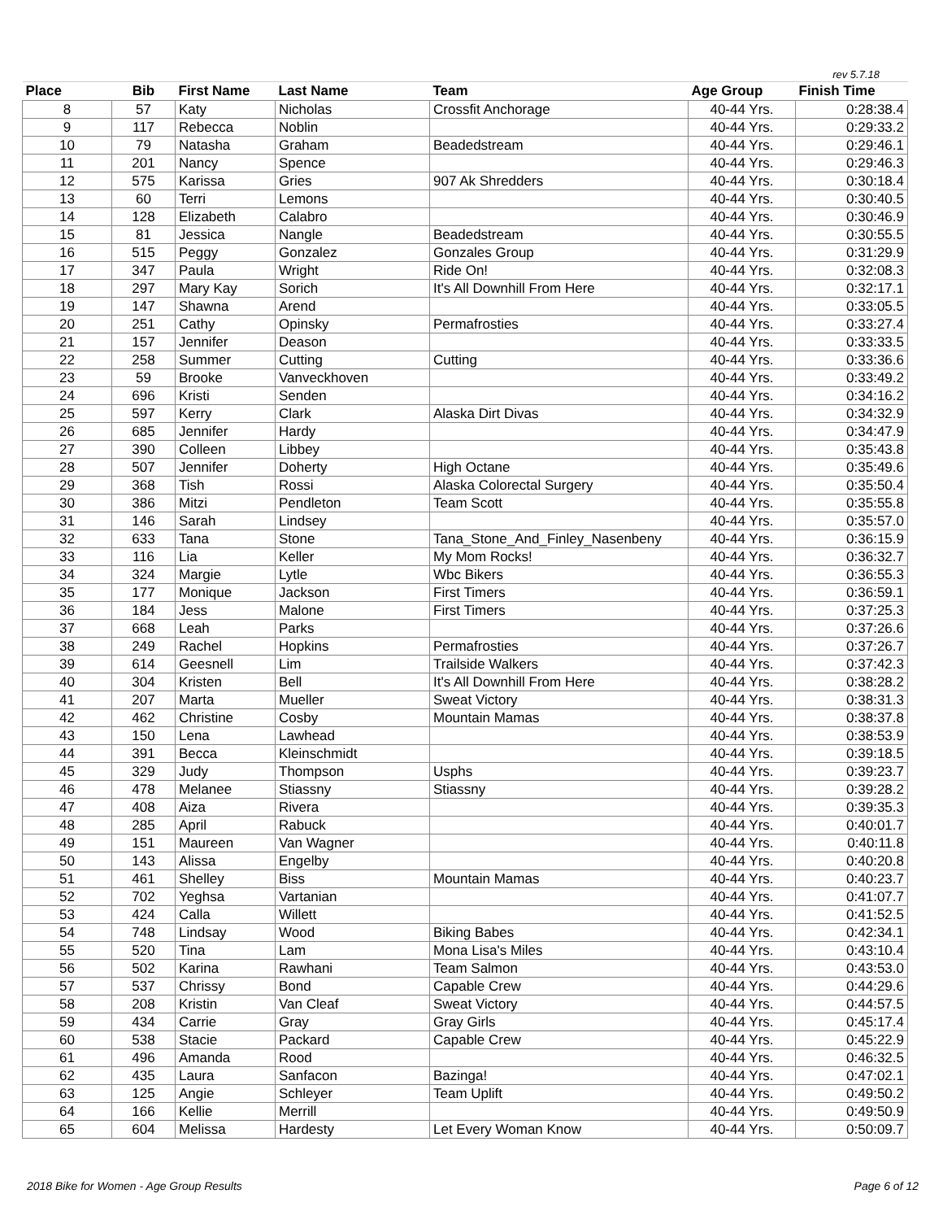rev 5.7.18
| Place | Bib | First Name | Last Name | Team | Age Group | Finish Time |
| --- | --- | --- | --- | --- | --- | --- |
| 8 | 57 | Katy | Nicholas | Crossfit Anchorage | 40-44 Yrs. | 0:28:38.4 |
| 9 | 117 | Rebecca | Noblin | | 40-44 Yrs. | 0:29:33.2 |
| 10 | 79 | Natasha | Graham | Beadedstream | 40-44 Yrs. | 0:29:46.1 |
| 11 | 201 | Nancy | Spence | | 40-44 Yrs. | 0:29:46.3 |
| 12 | 575 | Karissa | Gries | 907 Ak Shredders | 40-44 Yrs. | 0:30:18.4 |
| 13 | 60 | Terri | Lemons | | 40-44 Yrs. | 0:30:40.5 |
| 14 | 128 | Elizabeth | Calabro | | 40-44 Yrs. | 0:30:46.9 |
| 15 | 81 | Jessica | Nangle | Beadedstream | 40-44 Yrs. | 0:30:55.5 |
| 16 | 515 | Peggy | Gonzalez | Gonzales Group | 40-44 Yrs. | 0:31:29.9 |
| 17 | 347 | Paula | Wright | Ride On! | 40-44 Yrs. | 0:32:08.3 |
| 18 | 297 | Mary Kay | Sorich | It's All Downhill From Here | 40-44 Yrs. | 0:32:17.1 |
| 19 | 147 | Shawna | Arend | | 40-44 Yrs. | 0:33:05.5 |
| 20 | 251 | Cathy | Opinsky | Permafrosties | 40-44 Yrs. | 0:33:27.4 |
| 21 | 157 | Jennifer | Deason | | 40-44 Yrs. | 0:33:33.5 |
| 22 | 258 | Summer | Cutting | Cutting | 40-44 Yrs. | 0:33:36.6 |
| 23 | 59 | Brooke | Vanveckhoven | | 40-44 Yrs. | 0:33:49.2 |
| 24 | 696 | Kristi | Senden | | 40-44 Yrs. | 0:34:16.2 |
| 25 | 597 | Kerry | Clark | Alaska Dirt Divas | 40-44 Yrs. | 0:34:32.9 |
| 26 | 685 | Jennifer | Hardy | | 40-44 Yrs. | 0:34:47.9 |
| 27 | 390 | Colleen | Libbey | | 40-44 Yrs. | 0:35:43.8 |
| 28 | 507 | Jennifer | Doherty | High Octane | 40-44 Yrs. | 0:35:49.6 |
| 29 | 368 | Tish | Rossi | Alaska Colorectal Surgery | 40-44 Yrs. | 0:35:50.4 |
| 30 | 386 | Mitzi | Pendleton | Team Scott | 40-44 Yrs. | 0:35:55.8 |
| 31 | 146 | Sarah | Lindsey | | 40-44 Yrs. | 0:35:57.0 |
| 32 | 633 | Tana | Stone | Tana_Stone_And_Finley_Nasenbeny | 40-44 Yrs. | 0:36:15.9 |
| 33 | 116 | Lia | Keller | My Mom Rocks! | 40-44 Yrs. | 0:36:32.7 |
| 34 | 324 | Margie | Lytle | Wbc Bikers | 40-44 Yrs. | 0:36:55.3 |
| 35 | 177 | Monique | Jackson | First Timers | 40-44 Yrs. | 0:36:59.1 |
| 36 | 184 | Jess | Malone | First Timers | 40-44 Yrs. | 0:37:25.3 |
| 37 | 668 | Leah | Parks | | 40-44 Yrs. | 0:37:26.6 |
| 38 | 249 | Rachel | Hopkins | Permafrosties | 40-44 Yrs. | 0:37:26.7 |
| 39 | 614 | Geesnell | Lim | Trailside Walkers | 40-44 Yrs. | 0:37:42.3 |
| 40 | 304 | Kristen | Bell | It's All Downhill From Here | 40-44 Yrs. | 0:38:28.2 |
| 41 | 207 | Marta | Mueller | Sweat Victory | 40-44 Yrs. | 0:38:31.3 |
| 42 | 462 | Christine | Cosby | Mountain Mamas | 40-44 Yrs. | 0:38:37.8 |
| 43 | 150 | Lena | Lawhead | | 40-44 Yrs. | 0:38:53.9 |
| 44 | 391 | Becca | Kleinschmidt | | 40-44 Yrs. | 0:39:18.5 |
| 45 | 329 | Judy | Thompson | Usphs | 40-44 Yrs. | 0:39:23.7 |
| 46 | 478 | Melanee | Stiassny | Stiassny | 40-44 Yrs. | 0:39:28.2 |
| 47 | 408 | Aiza | Rivera | | 40-44 Yrs. | 0:39:35.3 |
| 48 | 285 | April | Rabuck | | 40-44 Yrs. | 0:40:01.7 |
| 49 | 151 | Maureen | Van Wagner | | 40-44 Yrs. | 0:40:11.8 |
| 50 | 143 | Alissa | Engelby | | 40-44 Yrs. | 0:40:20.8 |
| 51 | 461 | Shelley | Biss | Mountain Mamas | 40-44 Yrs. | 0:40:23.7 |
| 52 | 702 | Yeghsa | Vartanian | | 40-44 Yrs. | 0:41:07.7 |
| 53 | 424 | Calla | Willett | | 40-44 Yrs. | 0:41:52.5 |
| 54 | 748 | Lindsay | Wood | Biking Babes | 40-44 Yrs. | 0:42:34.1 |
| 55 | 520 | Tina | Lam | Mona Lisa's Miles | 40-44 Yrs. | 0:43:10.4 |
| 56 | 502 | Karina | Rawhani | Team Salmon | 40-44 Yrs. | 0:43:53.0 |
| 57 | 537 | Chrissy | Bond | Capable Crew | 40-44 Yrs. | 0:44:29.6 |
| 58 | 208 | Kristin | Van Cleaf | Sweat Victory | 40-44 Yrs. | 0:44:57.5 |
| 59 | 434 | Carrie | Gray | Gray Girls | 40-44 Yrs. | 0:45:17.4 |
| 60 | 538 | Stacie | Packard | Capable Crew | 40-44 Yrs. | 0:45:22.9 |
| 61 | 496 | Amanda | Rood | | 40-44 Yrs. | 0:46:32.5 |
| 62 | 435 | Laura | Sanfacon | Bazinga! | 40-44 Yrs. | 0:47:02.1 |
| 63 | 125 | Angie | Schleyer | Team Uplift | 40-44 Yrs. | 0:49:50.2 |
| 64 | 166 | Kellie | Merrill | | 40-44 Yrs. | 0:49:50.9 |
| 65 | 604 | Melissa | Hardesty | Let Every Woman Know | 40-44 Yrs. | 0:50:09.7 |
2018 Bike for Women - Age Group Results Page 6 of 12